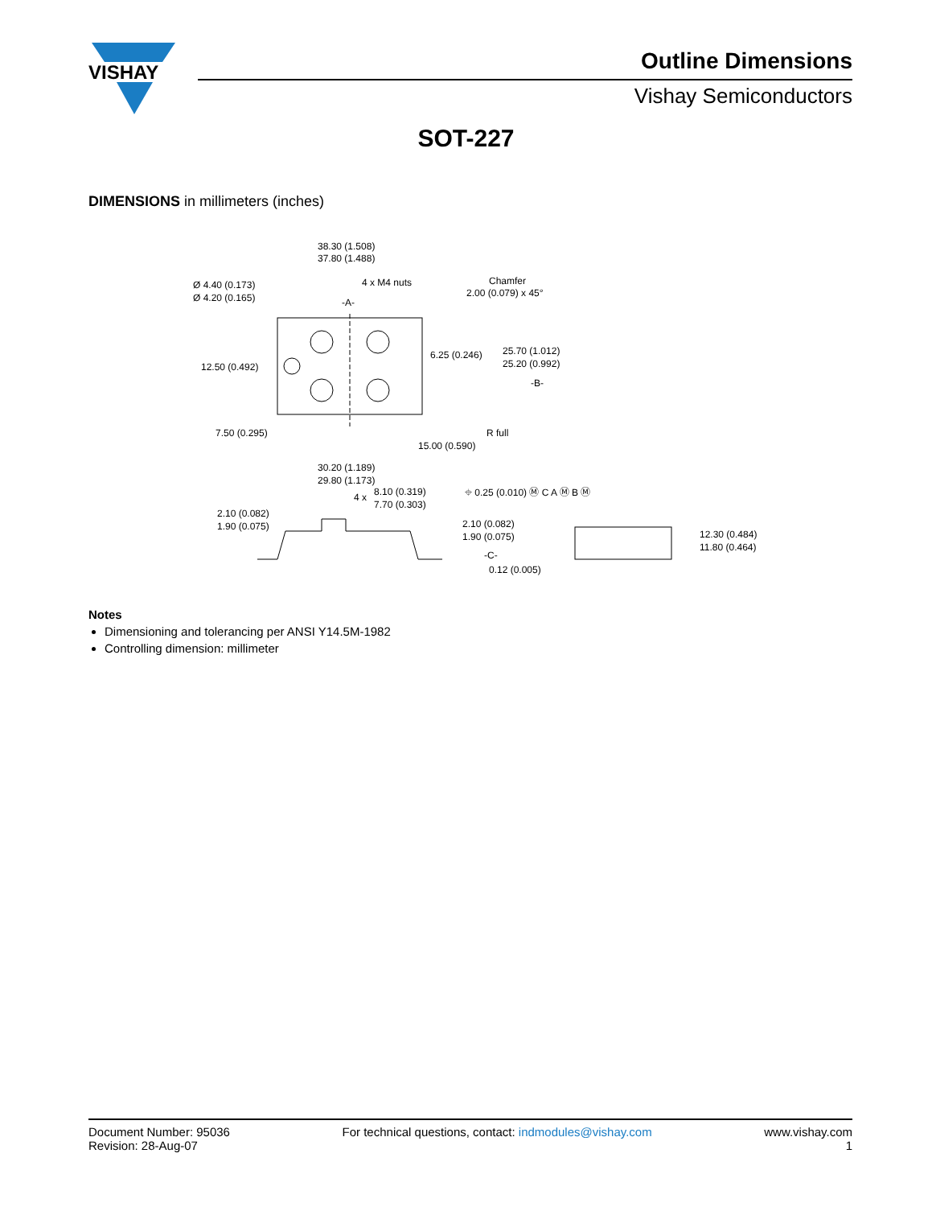VISHAY
Outline Dimensions
Vishay Semiconductors
SOT-227
DIMENSIONS in millimeters (inches)
38.30 (1.508)
37.80 (1.488)
Ø 4.40 (0.173)
Ø 4.20 (0.165)
4 x M4 nuts
Chamfer
2.00 (0.079) x 45°
-A-
12.50 (0.492)
6.25 (0.246)
25.70 (1.012)
25.20 (0.992)
-B-
R full
7.50 (0.295)
15.00 (0.590)
30.20 (1.189)
29.80 (1.173)
⌖ 0.25 (0.010) Ⓜ C A Ⓜ B Ⓜ
4 x
8.10 (0.319)
7.70 (0.303)
2.10 (0.082)
1.90 (0.075)
2.10 (0.082)
1.90 (0.075)
-C-
0.12 (0.005)
12.30 (0.484)
11.80 (0.464)
Notes
Dimensioning and tolerancing per ANSI Y14.5M-1982
Controlling dimension: millimeter
Document Number: 95036
Revision: 28-Aug-07
For technical questions, contact: indmodules@vishay.com
www.vishay.com
1